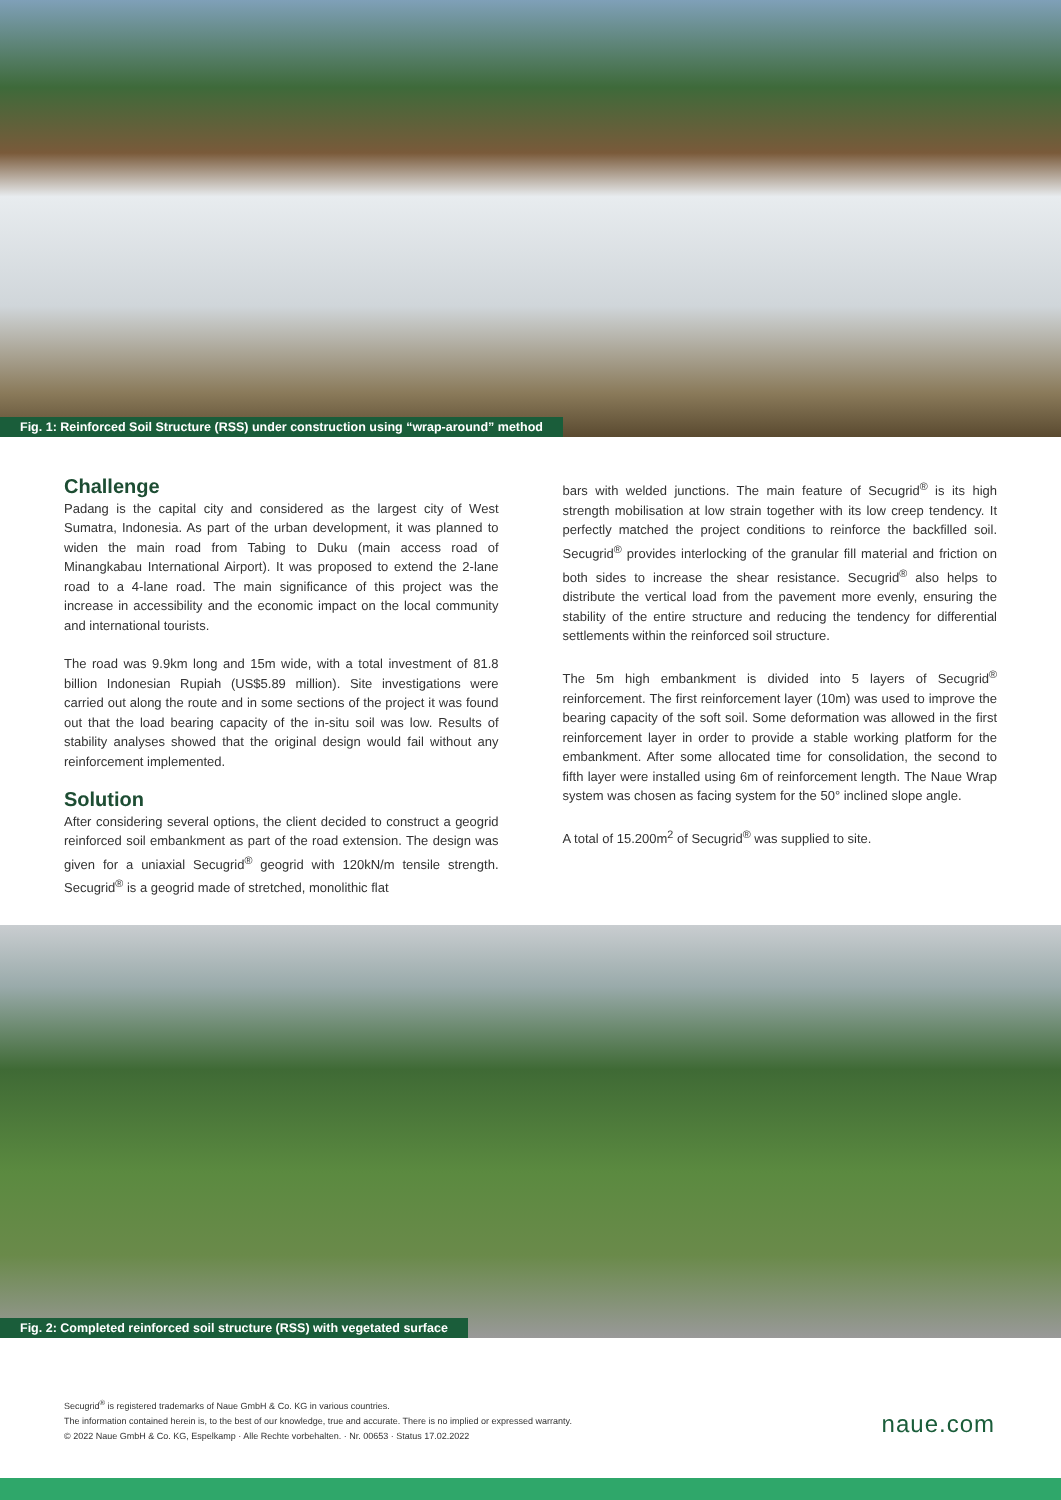Fig. 1: Reinforced Soil Structure (RSS) under construction using “wrap-around” method
Challenge
Padang is the capital city and considered as the largest city of West Sumatra, Indonesia. As part of the urban development, it was planned to widen the main road from Tabing to Duku (main access road of Minangkabau International Airport). It was proposed to extend the 2-lane road to a 4-lane road. The main significance of this project was the increase in accessibility and the economic impact on the local community and international tourists.
The road was 9.9km long and 15m wide, with a total investment of 81.8 billion Indonesian Rupiah (US$5.89 million). Site investigations were carried out along the route and in some sections of the project it was found out that the load bearing capacity of the in-situ soil was low. Results of stability analyses showed that the original design would fail without any reinforcement implemented.
Solution
After considering several options, the client decided to construct a geogrid reinforced soil embankment as part of the road extension. The design was given for a uniaxial Secugrid<sup>®</sup> geogrid with 120kN/m tensile strength. Secugrid<sup>®</sup> is a geogrid made of stretched, monolithic flat
bars with welded junctions. The main feature of Secugrid<sup>®</sup> is its high strength mobilisation at low strain together with its low creep tendency. It perfectly matched the project conditions to reinforce the backfilled soil. Secugrid<sup>®</sup> provides interlocking of the granular fill material and friction on both sides to increase the shear resistance. Secugrid<sup>®</sup> also helps to distribute the vertical load from the pavement more evenly, ensuring the stability of the entire structure and reducing the tendency for differential settlements within the reinforced soil structure.
The 5m high embankment is divided into 5 layers of Secugrid<sup>®</sup> reinforcement. The first reinforcement layer (10m) was used to improve the bearing capacity of the soft soil. Some deformation was allowed in the first reinforcement layer in order to provide a stable working platform for the embankment. After some allocated time for consolidation, the second to fifth layer were installed using 6m of reinforcement length. The Naue Wrap system was chosen as facing system for the 50° inclined slope angle.
A total of 15.200m<sup>2</sup> of Secugrid<sup>®</sup> was supplied to site.
Fig. 2: Completed reinforced soil structure (RSS) with vegetated surface
Secugrid<sup>®</sup> is registered trademarks of Naue GmbH & Co. KG in various countries.
The information contained herein is, to the best of our knowledge, true and accurate. There is no implied or expressed warranty.
© 2022 Naue GmbH & Co. KG, Espelkamp · Alle Rechte vorbehalten. · Nr. 00653 · Status 17.02.2022
naue.com